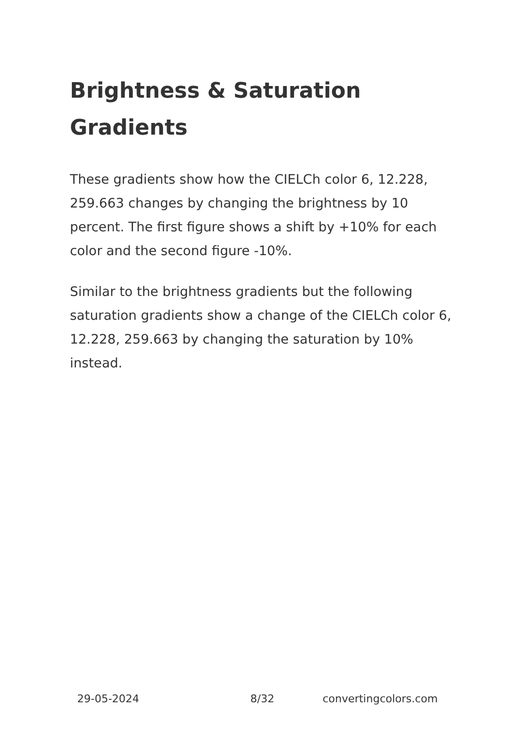Brightness & Saturation Gradients
These gradients show how the CIELCh color 6, 12.228, 259.663 changes by changing the brightness by 10 percent. The first figure shows a shift by +10% for each color and the second figure -10%.
Similar to the brightness gradients but the following saturation gradients show a change of the CIELCh color 6, 12.228, 259.663 by changing the saturation by 10% instead.
29-05-2024 8/32 convertingcolors.com